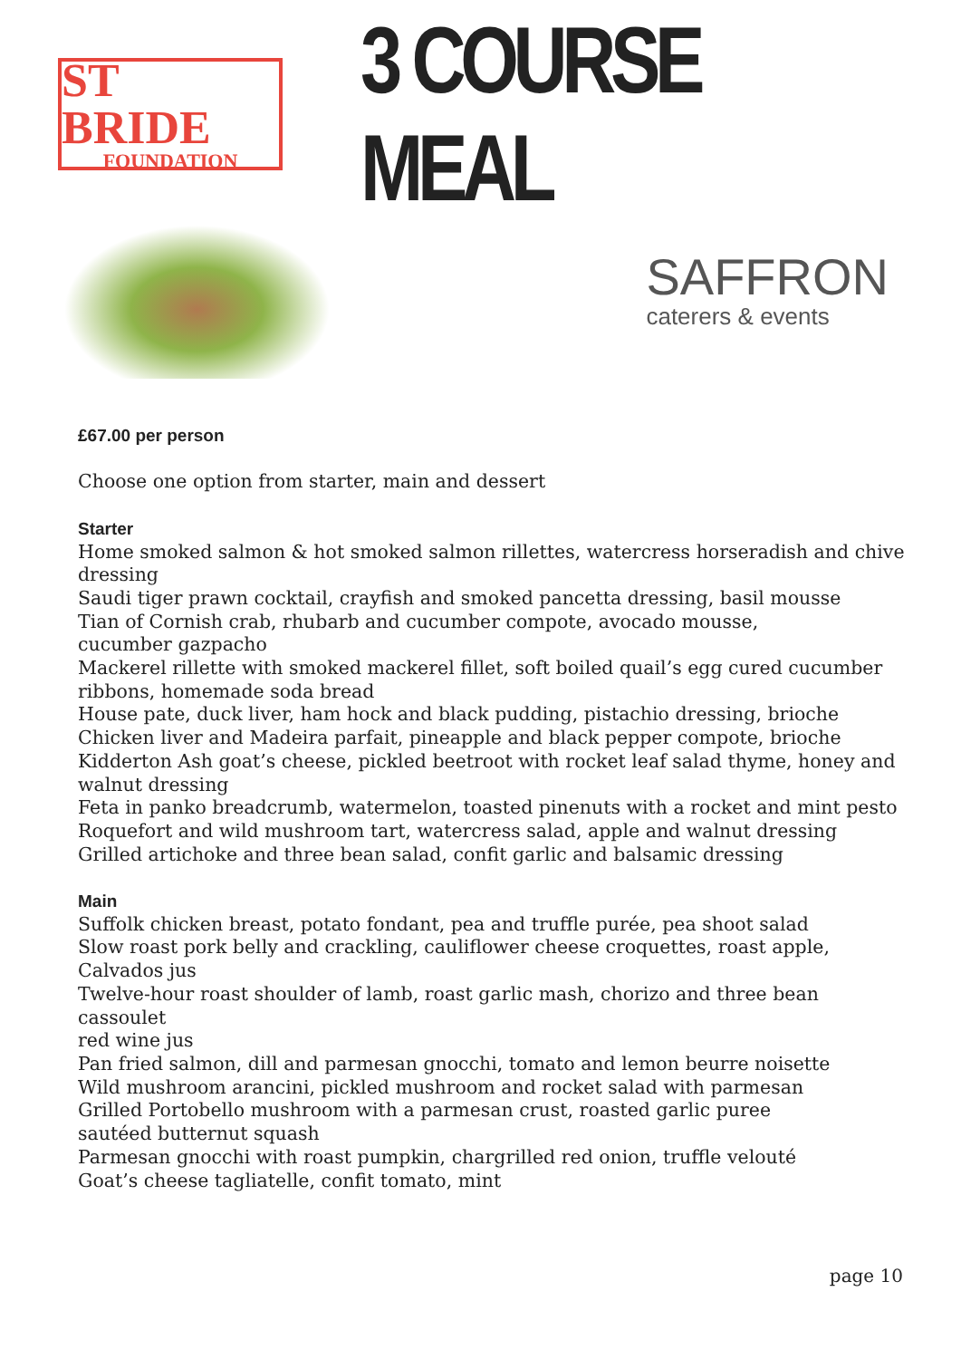ST BRIDE
FOUNDATION
3 COURSE MEAL
SAFFRON
caterers & events
£67.00 per person
Choose one option from starter, main and dessert
Starter
Home smoked salmon & hot smoked salmon rillettes, watercress horseradish and chive dressing
Saudi tiger prawn cocktail, crayfish and smoked pancetta dressing, basil mousse
Tian of Cornish crab, rhubarb and cucumber compote, avocado mousse,
cucumber gazpacho
Mackerel rillette with smoked mackerel fillet, soft boiled quail’s egg cured cucumber ribbons, homemade soda bread
House pate, duck liver, ham hock and black pudding, pistachio dressing, brioche
Chicken liver and Madeira parfait, pineapple and black pepper compote, brioche
Kidderton Ash goat’s cheese, pickled beetroot with rocket leaf salad thyme, honey and walnut dressing
Feta in panko breadcrumb, watermelon, toasted pinenuts with a rocket and mint pesto
Roquefort and wild mushroom tart, watercress salad, apple and walnut dressing
Grilled artichoke and three bean salad, confit garlic and balsamic dressing
Main
Suffolk chicken breast, potato fondant, pea and truffle purée, pea shoot salad
Slow roast pork belly and crackling, cauliflower cheese croquettes, roast apple, Calvados jus
Twelve-hour roast shoulder of lamb, roast garlic mash, chorizo and three bean cassoulet
red wine jus
Pan fried salmon, dill and parmesan gnocchi, tomato and lemon beurre noisette
Wild mushroom arancini, pickled mushroom and rocket salad with parmesan
Grilled Portobello mushroom with a parmesan crust, roasted garlic puree
sautéed butternut squash
Parmesan gnocchi with roast pumpkin, chargrilled red onion, truffle velouté
Goat’s cheese tagliatelle, confit tomato, mint
page 10